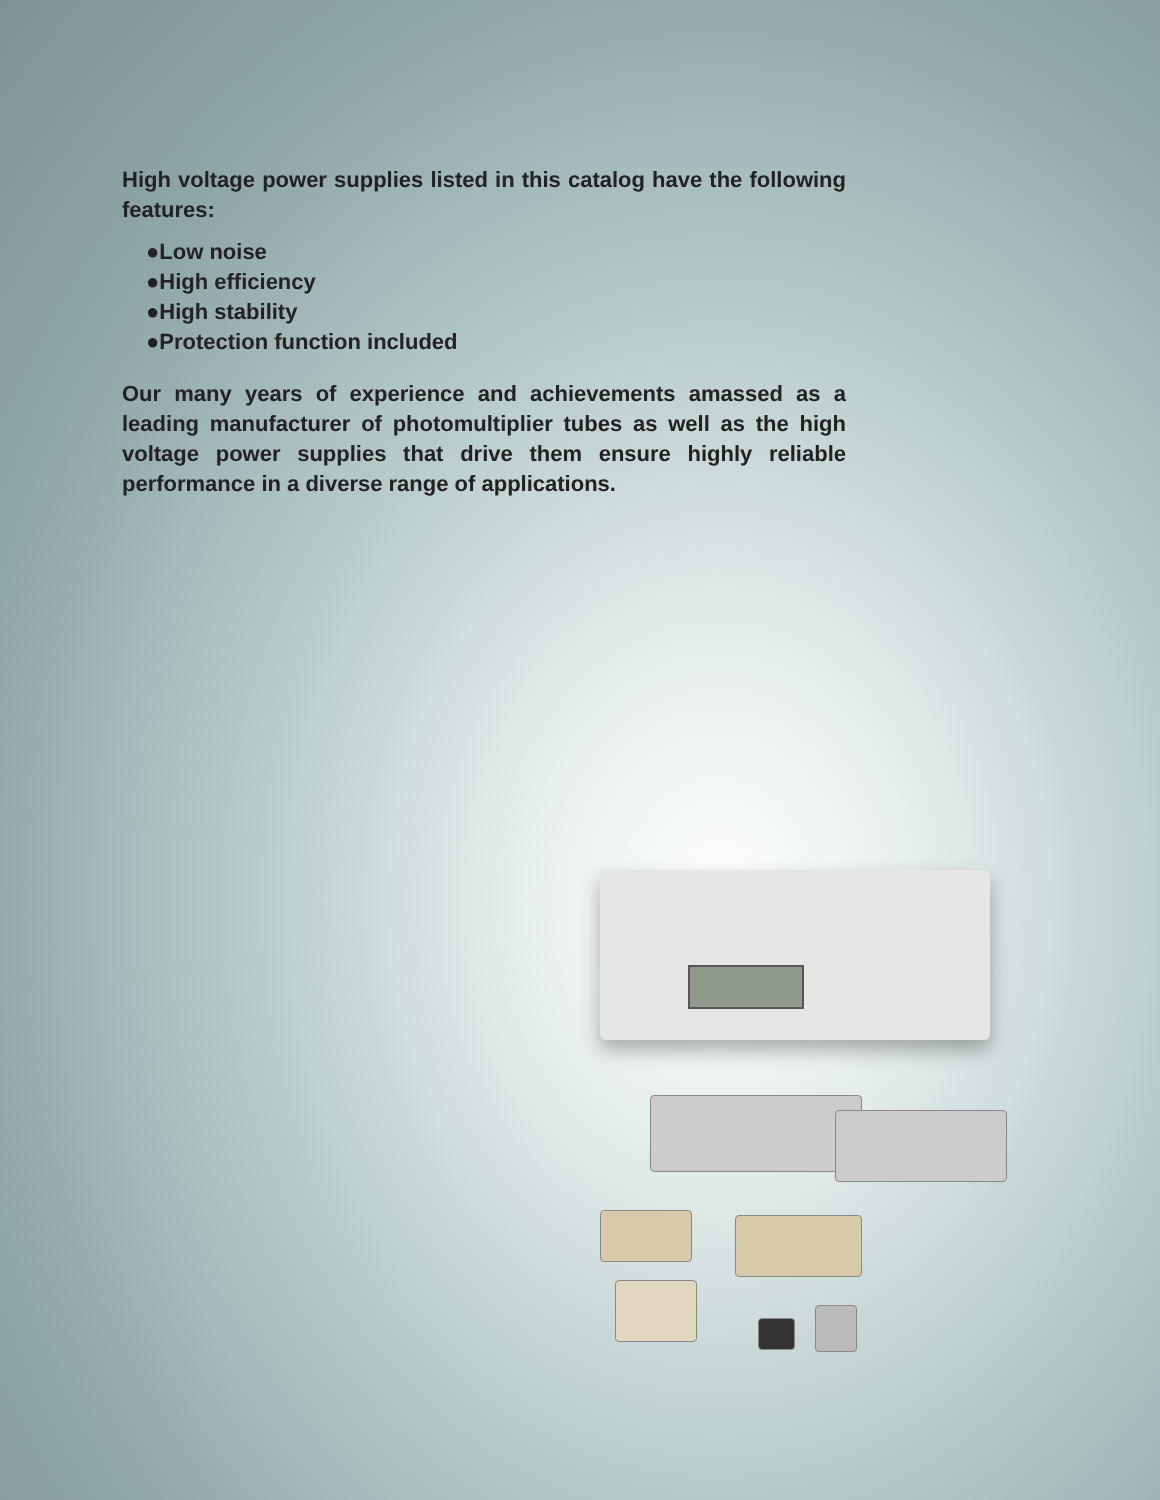High voltage power supplies listed in this catalog have the following features:
●Low noise
●High efficiency
●High stability
●Protection function included
Our many years of experience and achievements amassed as a leading manufacturer of photomultiplier tubes as well as the high voltage power supplies that drive them ensure highly reliable performance in a diverse range of applications.